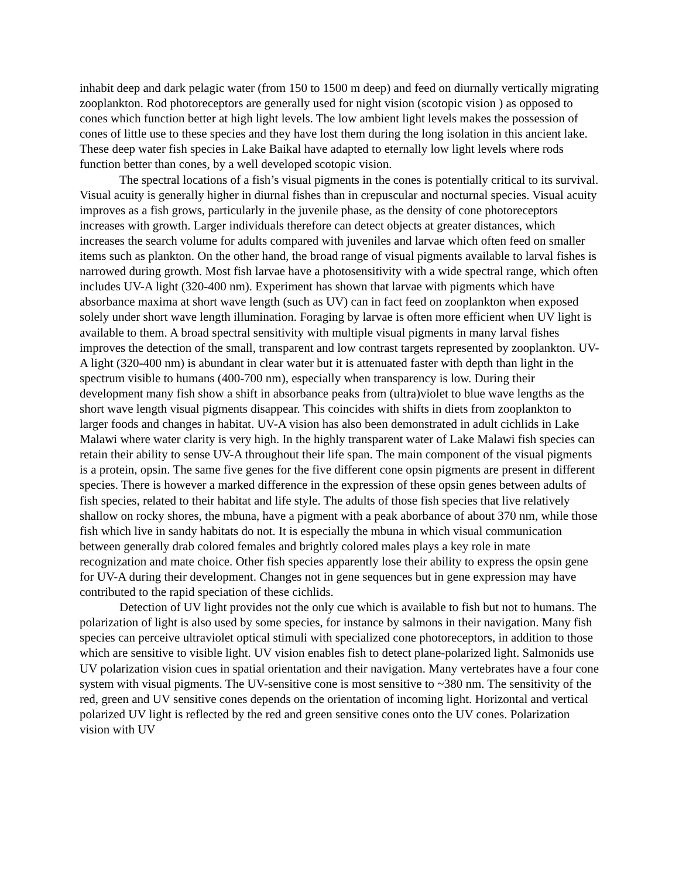inhabit deep and dark pelagic water (from 150 to 1500 m deep) and feed on diurnally vertically migrating zooplankton. Rod photoreceptors are generally used for night vision (scotopic vision ) as opposed to cones which function better at high light levels. The low ambient light levels makes the possession of cones of little use to these species and they have lost them during the long isolation in this ancient lake. These deep water fish species in Lake Baikal have adapted to eternally low light levels where rods function better than cones, by a well developed scotopic vision.
The spectral locations of a fish’s visual pigments in the cones is potentially critical to its survival. Visual acuity is generally higher in diurnal fishes than in crepuscular and nocturnal species. Visual acuity improves as a fish grows, particularly in the juvenile phase, as the density of cone photoreceptors increases with growth. Larger individuals therefore can detect objects at greater distances, which increases the search volume for adults compared with juveniles and larvae which often feed on smaller items such as plankton. On the other hand, the broad range of visual pigments available to larval fishes is narrowed during growth. Most fish larvae have a photosensitivity with a wide spectral range, which often includes UV-A light (320-400 nm). Experiment has shown that larvae with pigments which have absorbance maxima at short wave length (such as UV) can in fact feed on zooplankton when exposed solely under short wave length illumination. Foraging by larvae is often more efficient when UV light is available to them. A broad spectral sensitivity with multiple visual pigments in many larval fishes improves the detection of the small, transparent and low contrast targets represented by zooplankton. UV-A light (320-400 nm) is abundant in clear water but it is attenuated faster with depth than light in the spectrum visible to humans (400-700 nm), especially when transparency is low. During their development many fish show a shift in absorbance peaks from (ultra)violet to blue wave lengths as the short wave length visual pigments disappear. This coincides with shifts in diets from zooplankton to larger foods and changes in habitat. UV-A vision has also been demonstrated in adult cichlids in Lake Malawi where water clarity is very high. In the highly transparent water of Lake Malawi fish species can retain their ability to sense UV-A throughout their life span. The main component of the visual pigments is a protein, opsin. The same five genes for the five different cone opsin pigments are present in different species. There is however a marked difference in the expression of these opsin genes between adults of fish species, related to their habitat and life style. The adults of those fish species that live relatively shallow on rocky shores, the mbuna, have a pigment with a peak aborbance of about 370 nm, while those fish which live in sandy habitats do not. It is especially the mbuna in which visual communication between generally drab colored females and brightly colored males plays a key role in mate recognization and mate choice. Other fish species apparently lose their ability to express the opsin gene for UV-A during their development. Changes not in gene sequences but in gene expression may have contributed to the rapid speciation of these cichlids.
Detection of UV light provides not the only cue which is available to fish but not to humans. The polarization of light is also used by some species, for instance by salmons in their navigation. Many fish species can perceive ultraviolet optical stimuli with specialized cone photoreceptors, in addition to those which are sensitive to visible light. UV vision enables fish to detect plane-polarized light. Salmonids use UV polarization vision cues in spatial orientation and their navigation. Many vertebrates have a four cone system with visual pigments. The UV-sensitive cone is most sensitive to ~380 nm. The sensitivity of the red, green and UV sensitive cones depends on the orientation of incoming light. Horizontal and vertical polarized UV light is reflected by the red and green sensitive cones onto the UV cones. Polarization vision with UV